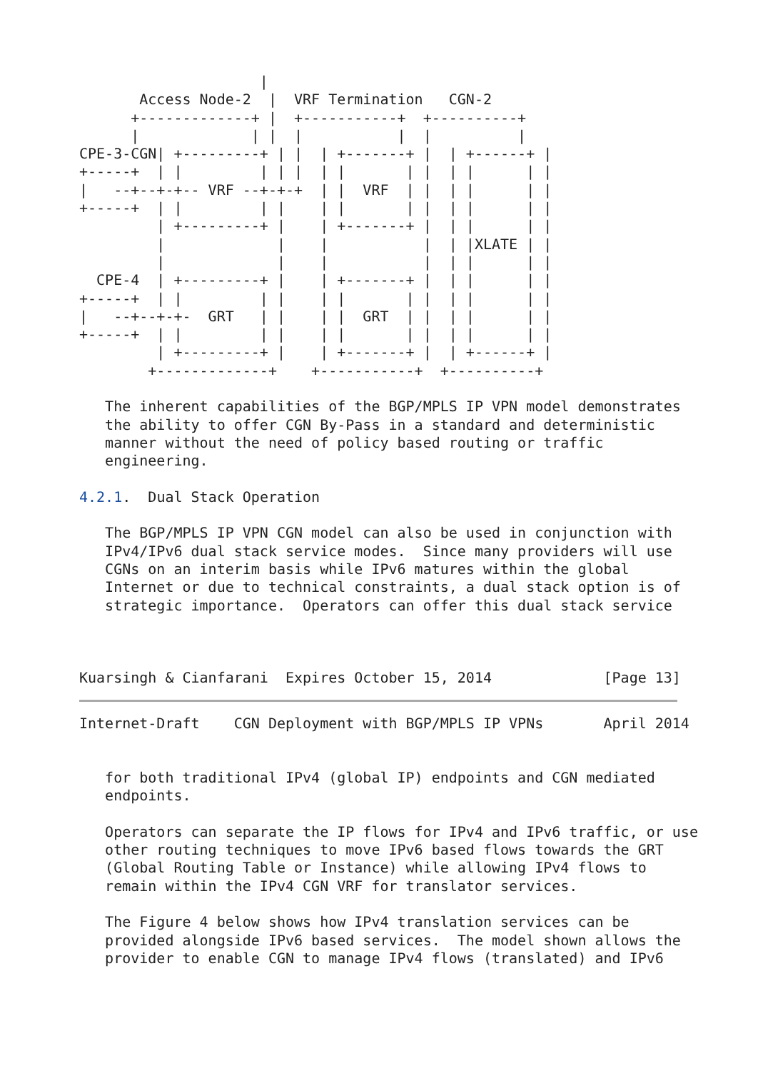|
       Access Node-2  |  VRF Termination   CGN-2
      +-------------+ |  +-----------+  +----------+
      |             | |  |           |  |          |
CPE-3-CGN| +---------+ | |  | +-------+ |  | +------+ |
+-----+  | |         | | |  | |       | |  | |      | |
|   --+--+-+-- VRF --+-+-+  | |  VRF  | |  | |      | |
+-----+  | |         | |    | |       | |  | |      | |
         | +---------+ |    | +-------+ |  | |      | |
         |             |    |           |  | |XLATE | |
         |             |    |           |  | |      | |
  CPE-4  | +---------+ |    | +-------+ |  | |      | |
+-----+  | |         | |    | |       | |  | |      | |
|   --+--+-+-  GRT   | |    | |  GRT  | |  | |      | |
+-----+  | |         | |    | |       | |  | |      | |
         | +---------+ |    | +-------+ |  | +------+ |
        +-------------+    +-----------+  +----------+

   The inherent capabilities of the BGP/MPLS IP VPN model demonstrates
   the ability to offer CGN By-Pass in a standard and deterministic
   manner without the need of policy based routing or traffic
   engineering.

4.2.1.  Dual Stack Operation

   The BGP/MPLS IP VPN CGN model can also be used in conjunction with
   IPv4/IPv6 dual stack service modes.  Since many providers will use
   CGNs on an interim basis while IPv6 matures within the global
   Internet or due to technical constraints, a dual stack option is of
   strategic importance.  Operators can offer this dual stack service



Kuarsingh & Cianfarani  Expires October 15, 2014             [Page 13]
Internet-Draft    CGN Deployment with BGP/MPLS IP VPNs       April 2014


   for both traditional IPv4 (global IP) endpoints and CGN mediated
   endpoints.

   Operators can separate the IP flows for IPv4 and IPv6 traffic, or use
   other routing techniques to move IPv6 based flows towards the GRT
   (Global Routing Table or Instance) while allowing IPv4 flows to
   remain within the IPv4 CGN VRF for translator services.

   The Figure 4 below shows how IPv4 translation services can be
   provided alongside IPv6 based services.  The model shown allows the
   provider to enable CGN to manage IPv4 flows (translated) and IPv6